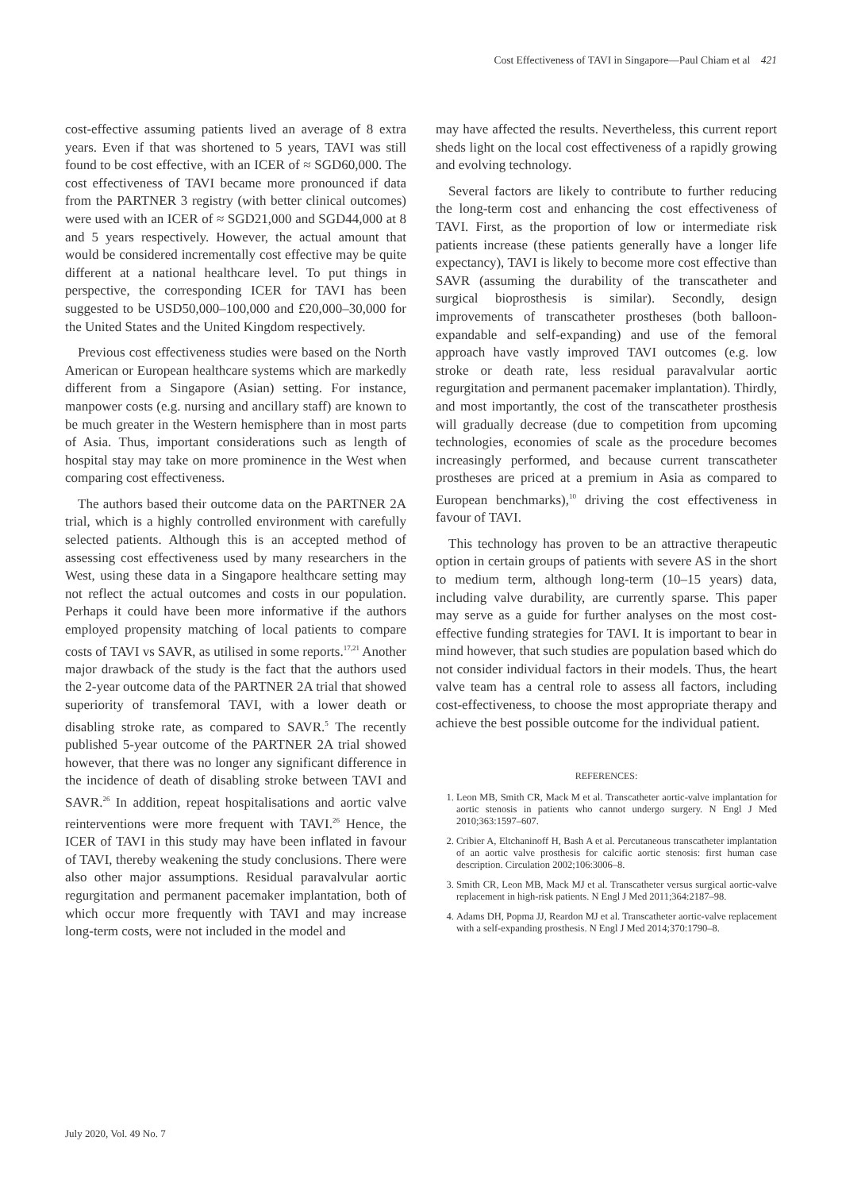Cost Effectiveness of TAVI in Singapore—Paul Chiam et al 421
cost-effective assuming patients lived an average of 8 extra years. Even if that was shortened to 5 years, TAVI was still found to be cost effective, with an ICER of ≈ SGD60,000. The cost effectiveness of TAVI became more pronounced if data from the PARTNER 3 registry (with better clinical outcomes) were used with an ICER of ≈ SGD21,000 and SGD44,000 at 8 and 5 years respectively. However, the actual amount that would be considered incrementally cost effective may be quite different at a national healthcare level. To put things in perspective, the corresponding ICER for TAVI has been suggested to be USD50,000–100,000 and £20,000–30,000 for the United States and the United Kingdom respectively.
Previous cost effectiveness studies were based on the North American or European healthcare systems which are markedly different from a Singapore (Asian) setting. For instance, manpower costs (e.g. nursing and ancillary staff) are known to be much greater in the Western hemisphere than in most parts of Asia. Thus, important considerations such as length of hospital stay may take on more prominence in the West when comparing cost effectiveness.
The authors based their outcome data on the PARTNER 2A trial, which is a highly controlled environment with carefully selected patients. Although this is an accepted method of assessing cost effectiveness used by many researchers in the West, using these data in a Singapore healthcare setting may not reflect the actual outcomes and costs in our population. Perhaps it could have been more informative if the authors employed propensity matching of local patients to compare costs of TAVI vs SAVR, as utilised in some reports.<sup>17,21</sup> Another major drawback of the study is the fact that the authors used the 2-year outcome data of the PARTNER 2A trial that showed superiority of transfemoral TAVI, with a lower death or disabling stroke rate, as compared to SAVR.<sup>5</sup> The recently published 5-year outcome of the PARTNER 2A trial showed however, that there was no longer any significant difference in the incidence of death of disabling stroke between TAVI and SAVR.<sup>26</sup> In addition, repeat hospitalisations and aortic valve reinterventions were more frequent with TAVI.<sup>26</sup> Hence, the ICER of TAVI in this study may have been inflated in favour of TAVI, thereby weakening the study conclusions. There were also other major assumptions. Residual paravalvular aortic regurgitation and permanent pacemaker implantation, both of which occur more frequently with TAVI and may increase long-term costs, were not included in the model and
may have affected the results. Nevertheless, this current report sheds light on the local cost effectiveness of a rapidly growing and evolving technology.
Several factors are likely to contribute to further reducing the long-term cost and enhancing the cost effectiveness of TAVI. First, as the proportion of low or intermediate risk patients increase (these patients generally have a longer life expectancy), TAVI is likely to become more cost effective than SAVR (assuming the durability of the transcatheter and surgical bioprosthesis is similar). Secondly, design improvements of transcatheter prostheses (both balloon-expandable and self-expanding) and use of the femoral approach have vastly improved TAVI outcomes (e.g. low stroke or death rate, less residual paravalvular aortic regurgitation and permanent pacemaker implantation). Thirdly, and most importantly, the cost of the transcatheter prosthesis will gradually decrease (due to competition from upcoming technologies, economies of scale as the procedure becomes increasingly performed, and because current transcatheter prostheses are priced at a premium in Asia as compared to European benchmarks),<sup>10</sup> driving the cost effectiveness in favour of TAVI.
This technology has proven to be an attractive therapeutic option in certain groups of patients with severe AS in the short to medium term, although long-term (10–15 years) data, including valve durability, are currently sparse. This paper may serve as a guide for further analyses on the most cost-effective funding strategies for TAVI. It is important to bear in mind however, that such studies are population based which do not consider individual factors in their models. Thus, the heart valve team has a central role to assess all factors, including cost-effectiveness, to choose the most appropriate therapy and achieve the best possible outcome for the individual patient.
REFERENCES:
1. Leon MB, Smith CR, Mack M et al. Transcatheter aortic-valve implantation for aortic stenosis in patients who cannot undergo surgery. N Engl J Med 2010;363:1597–607.
2. Cribier A, Eltchaninoff H, Bash A et al. Percutaneous transcatheter implantation of an aortic valve prosthesis for calcific aortic stenosis: first human case description. Circulation 2002;106:3006–8.
3. Smith CR, Leon MB, Mack MJ et al. Transcatheter versus surgical aortic-valve replacement in high-risk patients. N Engl J Med 2011;364:2187–98.
4. Adams DH, Popma JJ, Reardon MJ et al. Transcatheter aortic-valve replacement with a self-expanding prosthesis. N Engl J Med 2014;370:1790–8.
July 2020, Vol. 49 No. 7